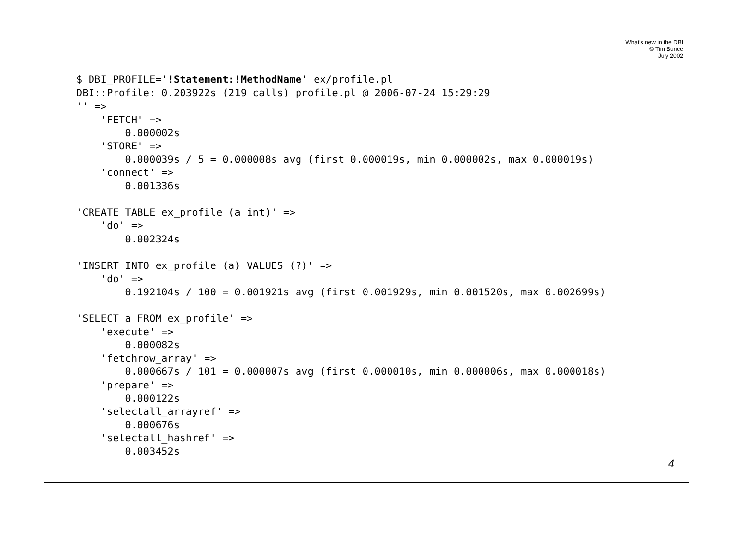What's new in the DBI
© Tim Bunce
July 2002
$ DBI_PROFILE='!Statement:!MethodName' ex/profile.pl
DBI::Profile: 0.203922s (219 calls) profile.pl @ 2006-07-24 15:29:29
'' =>
    'FETCH' =>
        0.000002s
    'STORE' =>
        0.000039s / 5 = 0.000008s avg (first 0.000019s, min 0.000002s, max 0.000019s)
    'connect' =>
        0.001336s

'CREATE TABLE ex_profile (a int)' =>
    'do' =>
        0.002324s

'INSERT INTO ex_profile (a) VALUES (?)' =>
    'do' =>
        0.192104s / 100 = 0.001921s avg (first 0.001929s, min 0.001520s, max 0.002699s)

'SELECT a FROM ex_profile' =>
    'execute' =>
        0.000082s
    'fetchrow_array' =>
        0.000667s / 101 = 0.000007s avg (first 0.000010s, min 0.000006s, max 0.000018s)
    'prepare' =>
        0.000122s
    'selectall_arrayref' =>
        0.000676s
    'selectall_hashref' =>
        0.003452s
4